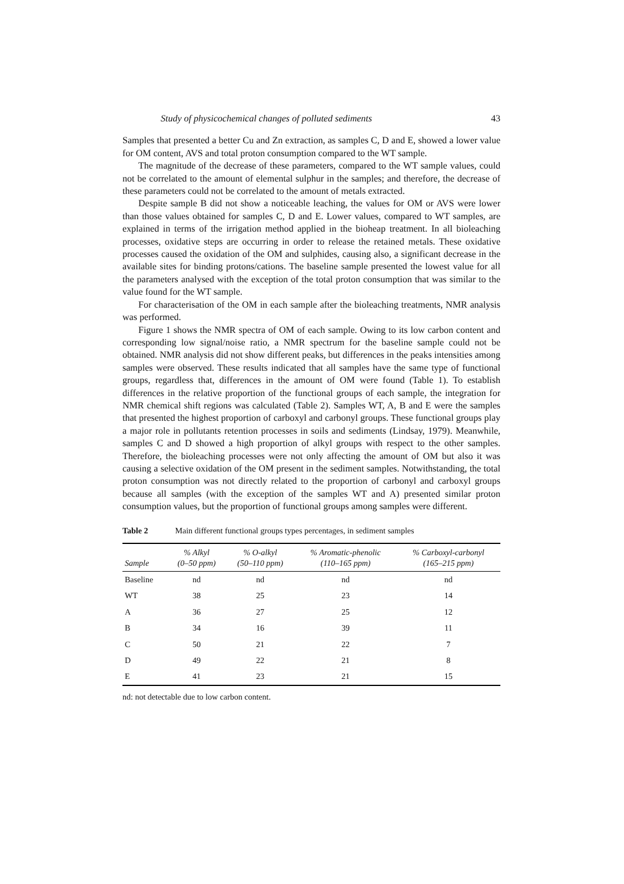Study of physicochemical changes of polluted sediments 43
Samples that presented a better Cu and Zn extraction, as samples C, D and E, showed a lower value for OM content, AVS and total proton consumption compared to the WT sample.
The magnitude of the decrease of these parameters, compared to the WT sample values, could not be correlated to the amount of elemental sulphur in the samples; and therefore, the decrease of these parameters could not be correlated to the amount of metals extracted.
Despite sample B did not show a noticeable leaching, the values for OM or AVS were lower than those values obtained for samples C, D and E. Lower values, compared to WT samples, are explained in terms of the irrigation method applied in the bioheap treatment. In all bioleaching processes, oxidative steps are occurring in order to release the retained metals. These oxidative processes caused the oxidation of the OM and sulphides, causing also, a significant decrease in the available sites for binding protons/cations. The baseline sample presented the lowest value for all the parameters analysed with the exception of the total proton consumption that was similar to the value found for the WT sample.
For characterisation of the OM in each sample after the bioleaching treatments, NMR analysis was performed.
Figure 1 shows the NMR spectra of OM of each sample. Owing to its low carbon content and corresponding low signal/noise ratio, a NMR spectrum for the baseline sample could not be obtained. NMR analysis did not show different peaks, but differences in the peaks intensities among samples were observed. These results indicated that all samples have the same type of functional groups, regardless that, differences in the amount of OM were found (Table 1). To establish differences in the relative proportion of the functional groups of each sample, the integration for NMR chemical shift regions was calculated (Table 2). Samples WT, A, B and E were the samples that presented the highest proportion of carboxyl and carbonyl groups. These functional groups play a major role in pollutants retention processes in soils and sediments (Lindsay, 1979). Meanwhile, samples C and D showed a high proportion of alkyl groups with respect to the other samples. Therefore, the bioleaching processes were not only affecting the amount of OM but also it was causing a selective oxidation of the OM present in the sediment samples. Notwithstanding, the total proton consumption was not directly related to the proportion of carbonyl and carboxyl groups because all samples (with the exception of the samples WT and A) presented similar proton consumption values, but the proportion of functional groups among samples were different.
Table 2 Main different functional groups types percentages, in sediment samples
| Sample | % Alkyl (0–50 ppm) | % O-alkyl (50–110 ppm) | % Aromatic-phenolic (110–165 ppm) | % Carboxyl-carbonyl (165–215 ppm) |
| --- | --- | --- | --- | --- |
| Baseline | nd | nd | nd | nd |
| WT | 38 | 25 | 23 | 14 |
| A | 36 | 27 | 25 | 12 |
| B | 34 | 16 | 39 | 11 |
| C | 50 | 21 | 22 | 7 |
| D | 49 | 22 | 21 | 8 |
| E | 41 | 23 | 21 | 15 |
nd: not detectable due to low carbon content.